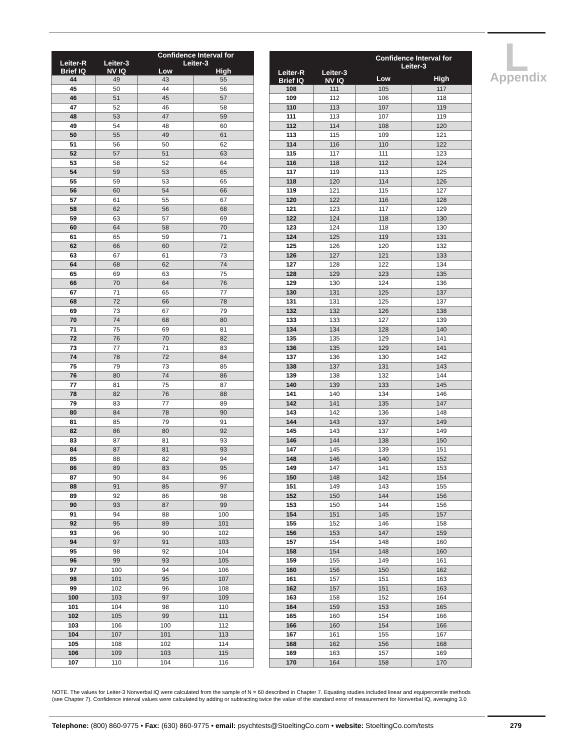L
Appendix
| Leiter-R Brief IQ | Leiter-3 NV IQ | Confidence Interval for Leiter-3 | |
| --- | --- | --- | --- |
| | | Low | High |
| 44 | 49 | 43 | 55 |
| 45 | 50 | 44 | 56 |
| 46 | 51 | 45 | 57 |
| 47 | 52 | 46 | 58 |
| 48 | 53 | 47 | 59 |
| 49 | 54 | 48 | 60 |
| 50 | 55 | 49 | 61 |
| 51 | 56 | 50 | 62 |
| 52 | 57 | 51 | 63 |
| 53 | 58 | 52 | 64 |
| 54 | 59 | 53 | 65 |
| 55 | 59 | 53 | 65 |
| 56 | 60 | 54 | 66 |
| 57 | 61 | 55 | 67 |
| 58 | 62 | 56 | 68 |
| 59 | 63 | 57 | 69 |
| 60 | 64 | 58 | 70 |
| 61 | 65 | 59 | 71 |
| 62 | 66 | 60 | 72 |
| 63 | 67 | 61 | 73 |
| 64 | 68 | 62 | 74 |
| 65 | 69 | 63 | 75 |
| 66 | 70 | 64 | 76 |
| 67 | 71 | 65 | 77 |
| 68 | 72 | 66 | 78 |
| 69 | 73 | 67 | 79 |
| 70 | 74 | 68 | 80 |
| 71 | 75 | 69 | 81 |
| 72 | 76 | 70 | 82 |
| 73 | 77 | 71 | 83 |
| 74 | 78 | 72 | 84 |
| 75 | 79 | 73 | 85 |
| 76 | 80 | 74 | 86 |
| 77 | 81 | 75 | 87 |
| 78 | 82 | 76 | 88 |
| 79 | 83 | 77 | 89 |
| 80 | 84 | 78 | 90 |
| 81 | 85 | 79 | 91 |
| 82 | 86 | 80 | 92 |
| 83 | 87 | 81 | 93 |
| 84 | 87 | 81 | 93 |
| 85 | 88 | 82 | 94 |
| 86 | 89 | 83 | 95 |
| 87 | 90 | 84 | 96 |
| 88 | 91 | 85 | 97 |
| 89 | 92 | 86 | 98 |
| 90 | 93 | 87 | 99 |
| 91 | 94 | 88 | 100 |
| 92 | 95 | 89 | 101 |
| 93 | 96 | 90 | 102 |
| 94 | 97 | 91 | 103 |
| 95 | 98 | 92 | 104 |
| 96 | 99 | 93 | 105 |
| 97 | 100 | 94 | 106 |
| 98 | 101 | 95 | 107 |
| 99 | 102 | 96 | 108 |
| 100 | 103 | 97 | 109 |
| 101 | 104 | 98 | 110 |
| 102 | 105 | 99 | 111 |
| 103 | 106 | 100 | 112 |
| 104 | 107 | 101 | 113 |
| 105 | 108 | 102 | 114 |
| 106 | 109 | 103 | 115 |
| 107 | 110 | 104 | 116 |
| Leiter-R Brief IQ | Leiter-3 NV IQ | Confidence Interval for Leiter-3 | |
| --- | --- | --- | --- |
| | | Low | High |
| 108 | 111 | 105 | 117 |
| 109 | 112 | 106 | 118 |
| 110 | 113 | 107 | 119 |
| 111 | 113 | 107 | 119 |
| 112 | 114 | 108 | 120 |
| 113 | 115 | 109 | 121 |
| 114 | 116 | 110 | 122 |
| 115 | 117 | 111 | 123 |
| 116 | 118 | 112 | 124 |
| 117 | 119 | 113 | 125 |
| 118 | 120 | 114 | 126 |
| 119 | 121 | 115 | 127 |
| 120 | 122 | 116 | 128 |
| 121 | 123 | 117 | 129 |
| 122 | 124 | 118 | 130 |
| 123 | 124 | 118 | 130 |
| 124 | 125 | 119 | 131 |
| 125 | 126 | 120 | 132 |
| 126 | 127 | 121 | 133 |
| 127 | 128 | 122 | 134 |
| 128 | 129 | 123 | 135 |
| 129 | 130 | 124 | 136 |
| 130 | 131 | 125 | 137 |
| 131 | 131 | 125 | 137 |
| 132 | 132 | 126 | 138 |
| 133 | 133 | 127 | 139 |
| 134 | 134 | 128 | 140 |
| 135 | 135 | 129 | 141 |
| 136 | 135 | 129 | 141 |
| 137 | 136 | 130 | 142 |
| 138 | 137 | 131 | 143 |
| 139 | 138 | 132 | 144 |
| 140 | 139 | 133 | 145 |
| 141 | 140 | 134 | 146 |
| 142 | 141 | 135 | 147 |
| 143 | 142 | 136 | 148 |
| 144 | 143 | 137 | 149 |
| 145 | 143 | 137 | 149 |
| 146 | 144 | 138 | 150 |
| 147 | 145 | 139 | 151 |
| 148 | 146 | 140 | 152 |
| 149 | 147 | 141 | 153 |
| 150 | 148 | 142 | 154 |
| 151 | 149 | 143 | 155 |
| 152 | 150 | 144 | 156 |
| 153 | 150 | 144 | 156 |
| 154 | 151 | 145 | 157 |
| 155 | 152 | 146 | 158 |
| 156 | 153 | 147 | 159 |
| 157 | 154 | 148 | 160 |
| 158 | 154 | 148 | 160 |
| 159 | 155 | 149 | 161 |
| 160 | 156 | 150 | 162 |
| 161 | 157 | 151 | 163 |
| 162 | 157 | 151 | 163 |
| 163 | 158 | 152 | 164 |
| 164 | 159 | 153 | 165 |
| 165 | 160 | 154 | 166 |
| 166 | 160 | 154 | 166 |
| 167 | 161 | 155 | 167 |
| 168 | 162 | 156 | 168 |
| 169 | 163 | 157 | 169 |
| 170 | 164 | 158 | 170 |
NOTE. The values for Leiter-3 Nonverbal IQ were calculated from the sample of N = 60 described in Chapter 7. Equating studies included linear and equipercentile methods (see Chapter 7). Confidence interval values were calculated by adding or subtracting twice the value of the standard error of measurement for Nonverbal IQ, averaging 3.0
Telephone: (800) 860-9775 • Fax: (630) 860-9775 • email: psychtests@StoeltingCo.com • website: StoeltingCo.com/tests
279